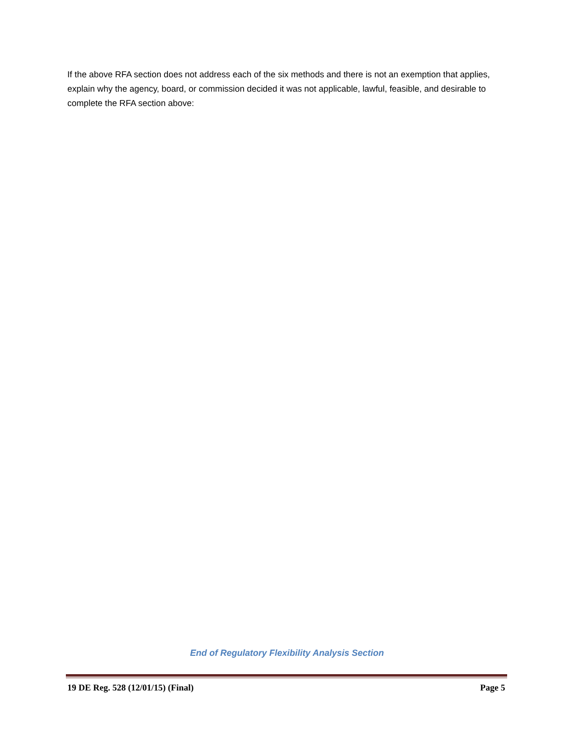If the above RFA section does not address each of the six methods and there is not an exemption that applies, explain why the agency, board, or commission decided it was not applicable, lawful, feasible, and desirable to complete the RFA section above:
End of Regulatory Flexibility Analysis Section
19 DE Reg. 528 (12/01/15) (Final) Page 5